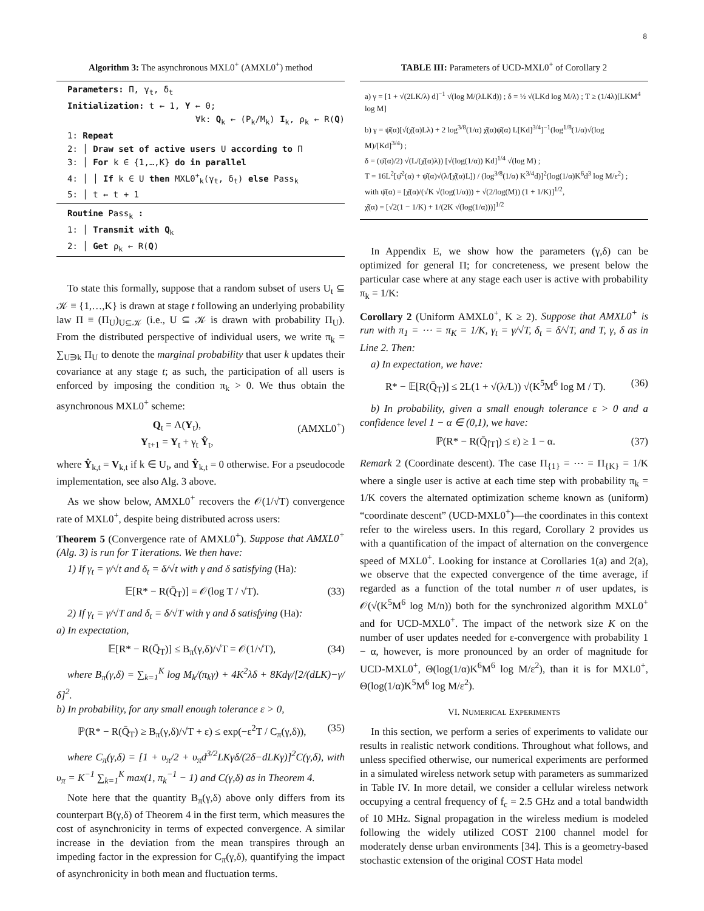8
Algorithm 3: The asynchronous MXL0<sup>+</sup> (AMXL0<sup>+</sup>) method
Parameters: Π, γ<sub>t</sub>, δ<sub>t</sub>
Initialization: t ← 1, Y ← 0;
∀k: Q<sub>k</sub> ← (P<sub>k</sub>/M<sub>k</sub>) I<sub>k</sub>, ρ<sub>k</sub> ← R(Q)
1: Repeat
2: │ Draw set of active users U according to Π
3: │ For k ∈ {1,…,K} do in parallel
4: │ │ If k ∈ U then MXL0<sup>+</sup><sub>k</sub>(γ<sub>t</sub>, δ<sub>t</sub>) else Pass<sub>k</sub>
5: │ t ← t + 1
Routine Pass<sub>k</sub> :
1: │ Transmit with Q<sub>k</sub>
2: │ Get ρ<sub>k</sub> ← R(Q)
To state this formally, suppose that a random subset of users U<sub>t</sub> ⊆ 𝒦 ≡ {1,…,K} is drawn at stage t following an underlying probability law Π ≡ (Π<sub>U</sub>)<sub>U⊆𝒦</sub> (i.e., U ⊆ 𝒦 is drawn with probability Π<sub>U</sub>). From the distributed perspective of individual users, we write π<sub>k</sub> = ∑<sub>U∋k</sub> Π<sub>U</sub> to denote the marginal probability that user k updates their covariance at any stage t; as such, the participation of all users is enforced by imposing the condition π<sub>k</sub> > 0. We thus obtain the asynchronous MXL0<sup>+</sup> scheme:
Q<sub>t</sub> = Λ(Y<sub>t</sub>),
Y<sub>t+1</sub> = Y<sub>t</sub> + γ<sub>t</sub> Ŷ<sub>t</sub>, (AMXL0<sup>+</sup>)
where Ŷ<sub>k,t</sub> = V<sub>k,t</sub> if k ∈ U<sub>t</sub>, and Ŷ<sub>k,t</sub> = 0 otherwise. For a pseudocode implementation, see also Alg. 3 above.
As we show below, AMXL0<sup>+</sup> recovers the 𝒪(1/√T) convergence rate of MXL0<sup>+</sup>, despite being distributed across users:
Theorem 5 (Convergence rate of AMXL0<sup>+</sup>). Suppose that AMXL0<sup>+</sup> (Alg. 3) is run for T iterations. We then have:
1) If γ<sub>t</sub> = γ/√t and δ<sub>t</sub> = δ/√t with γ and δ satisfying (Ha):
𝔼[R* − R(Q̄<sub>T</sub>)] = 𝒪(log T / √T). (33)
2) If γ<sub>t</sub> = γ/√T and δ<sub>t</sub> = δ/√T with γ and δ satisfying (Ha):
a) In expectation,
𝔼[R* − R(Q̄<sub>T</sub>)] ≤ B<sub>π</sub>(γ,δ)/√T = 𝒪(1/√T), (34)
where B<sub>π</sub>(γ,δ) = ∑<sub>k=1</sub><sup>K</sup> log M<sub>k</sub>/(π<sub>k</sub>γ) + 4K<sup>2</sup>λδ + 8Kdγ/[2/(dLK)−γ/δ]<sup>2</sup>.
b) In probability, for any small enough tolerance ε > 0,
ℙ(R* − R(Q̄<sub>T</sub>) ≥ B<sub>π</sub>(γ,δ)/√T + ε) ≤ exp(−ε<sup>2</sup>T / C<sub>π</sub>(γ,δ)), (35)
where C<sub>π</sub>(γ,δ) = [1 + υ<sub>π</sub>/2 + υ<sub>π</sub>d<sup>3/2</sup>LKγδ/(2δ−dLKγ)]<sup>2</sup>C(γ,δ), with υ<sub>π</sub> = K<sup>−1</sup> ∑<sub>k=1</sub><sup>K</sup> max(1, π<sub>k</sub><sup>−1</sup> − 1) and C(γ,δ) as in Theorem 4.
Note here that the quantity B<sub>π</sub>(γ,δ) above only differs from its counterpart B(γ,δ) of Theorem 4 in the first term, which measures the cost of asynchronicity in terms of expected convergence. A similar increase in the deviation from the mean transpires through an impeding factor in the expression for C<sub>π</sub>(γ,δ), quantifying the impact of asynchronicity in both mean and fluctuation terms.
TABLE III: Parameters of UCD-MXL0<sup>+</sup> of Corollary 2
| a) γ = [1 + √(2LK/λ) d]<sup>−1</sup> √(log M/(λLKd)) ; δ = ½ √(LKd log M/λ) ; T ≥ (1/4λ)[LKM<sup>4</sup> log M] |
| b) γ = ψ̂(α)[√(χ̂(α)Lλ) + 2 log<sup>3/8</sup>(1/α) χ̂(α)ψ̂(α) L[Kd]<sup>3/4</sup>]<sup>−1</sup>(log<sup>1/8</sup>(1/α)√(log M)/[Kd]<sup>3/4</sup>) ; δ = (ψ̂(α)/2) √(L/(χ̂(α)λ)) [√(log(1/α)) Kd]<sup>1/4</sup> √(log M) ; T = 16L<sup>2</sup>[ψ̂<sup>2</sup>(α) + ψ̂(α)√(λ/[χ̂(α)L]) / (log<sup>3/8</sup>(1/α) K<sup>3/4</sup>d)]<sup>2</sup>(log(1/α)K<sup>6</sup>d<sup>3</sup> log M/ε<sup>2</sup>) ; with ψ̂(α) = [χ̂(α)/(√K √(log(1/α))) + √(2/log(M)) (1 + 1/K)]<sup>1/2</sup>, χ̂(α) = [√2(1 − 1/K) + 1/(2K √(log(1/α)))]<sup>1/2</sup> |
In Appendix E, we show how the parameters (γ,δ) can be optimized for general Π; for concreteness, we present below the particular case where at any stage each user is active with probability π<sub>k</sub> = 1/K:
Corollary 2 (Uniform AMXL0<sup>+</sup>, K ≥ 2). Suppose that AMXL0<sup>+</sup> is run with π<sub>1</sub> = ⋯ = π<sub>K</sub> = 1/K, γ<sub>t</sub> = γ/√T, δ<sub>t</sub> = δ/√T, and T, γ, δ as in Line 2. Then:
a) In expectation, we have:
R* − 𝔼[R(Q̄<sub>T</sub>)] ≤ 2L(1 + √(λ/L)) √(K<sup>5</sup>M<sup>6</sup> log M / T). (36)
b) In probability, given a small enough tolerance ε > 0 and a confidence level 1 − α ∈ (0,1), we have:
ℙ(R* − R(Q̄<sub>⌈T⌉</sub>) ≤ ε) ≥ 1 − α. (37)
Remark 2 (Coordinate descent). The case Π<sub>{1}</sub> = ⋯ = Π<sub>{K}</sub> = 1/K where a single user is active at each time step with probability π<sub>k</sub> = 1/K covers the alternated optimization scheme known as (uniform) “coordinate descent” (UCD-MXL0<sup>+</sup>)—the coordinates in this context refer to the wireless users. In this regard, Corollary 2 provides us with a quantification of the impact of alternation on the convergence speed of MXL0<sup>+</sup>. Looking for instance at Corollaries 1(a) and 2(a), we observe that the expected convergence of the time average, if regarded as a function of the total number n of user updates, is 𝒪(√(K<sup>5</sup>M<sup>6</sup> log M/n)) both for the synchronized algorithm MXL0<sup>+</sup> and for UCD-MXL0<sup>+</sup>. The impact of the network size K on the number of user updates needed for ε-convergence with probability 1 − α, however, is more pronounced by an order of magnitude for UCD-MXL0<sup>+</sup>, Θ(log(1/α)K<sup>6</sup>M<sup>6</sup> log M/ε<sup>2</sup>), than it is for MXL0<sup>+</sup>, Θ(log(1/α)K<sup>5</sup>M<sup>6</sup> log M/ε<sup>2</sup>).
VI. NUMERICAL EXPERIMENTS
In this section, we perform a series of experiments to validate our results in realistic network conditions. Throughout what follows, and unless specified otherwise, our numerical experiments are performed in a simulated wireless network setup with parameters as summarized in Table IV. In more detail, we consider a cellular wireless network occupying a central frequency of f<sub>c</sub> = 2.5 GHz and a total bandwidth of 10 MHz. Signal propagation in the wireless medium is modeled following the widely utilized COST 2100 channel model for moderately dense urban environments [34]. This is a geometry-based stochastic extension of the original COST Hata model